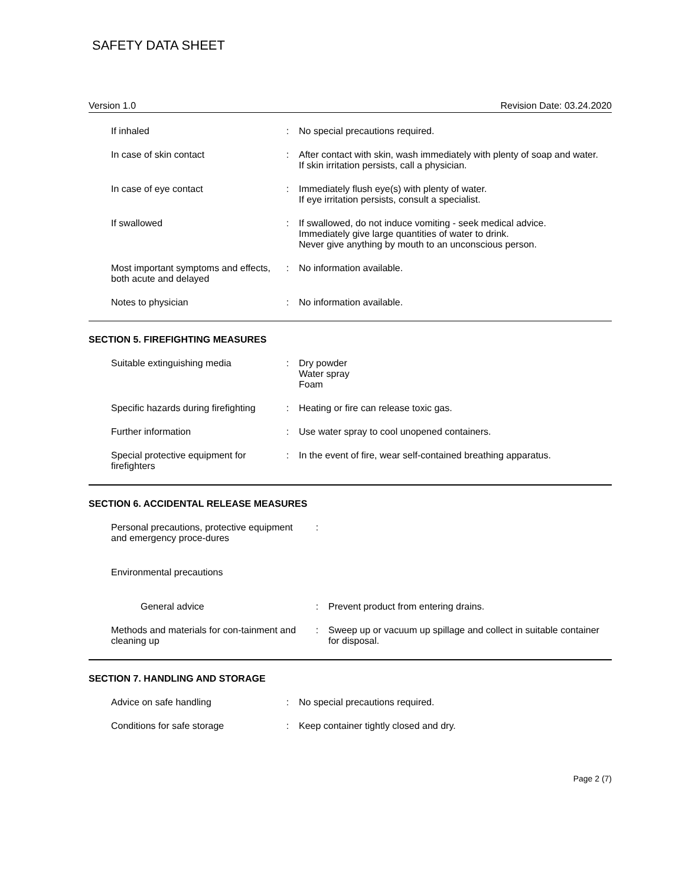SAFETY DATA SHEET
Version 1.0 Revision Date: 03.24.2020
| If inhaled | : | No special precautions required. |
| In case of skin contact | : | After contact with skin, wash immediately with plenty of soap and water. If skin irritation persists, call a physician. |
| In case of eye contact | : | Immediately flush eye(s) with plenty of water. If eye irritation persists, consult a specialist. |
| If swallowed | : | If swallowed, do not induce vomiting - seek medical advice. Immediately give large quantities of water to drink. Never give anything by mouth to an unconscious person. |
| Most important symptoms and effects, both acute and delayed | : | No information available. |
| Notes to physician | : | No information available. |
SECTION 5. FIREFIGHTING MEASURES
| Suitable extinguishing media | : | Dry powder Water spray Foam |
| Specific hazards during firefighting | : | Heating or fire can release toxic gas. |
| Further information | : | Use water spray to cool unopened containers. |
| Special protective equipment for firefighters | : | In the event of fire, wear self-contained breathing apparatus. |
SECTION 6. ACCIDENTAL RELEASE MEASURES
| Personal precautions, protective equipment and emergency proce-dures | : | |
| Environmental precautions | | |
| General advice | : | Prevent product from entering drains. |
| Methods and materials for con-tainment and cleaning up | : | Sweep up or vacuum up spillage and collect in suitable container for disposal. |
SECTION 7. HANDLING AND STORAGE
| Advice on safe handling | : | No special precautions required. |
| Conditions for safe storage | : | Keep container tightly closed and dry. |
Page 2 (7)